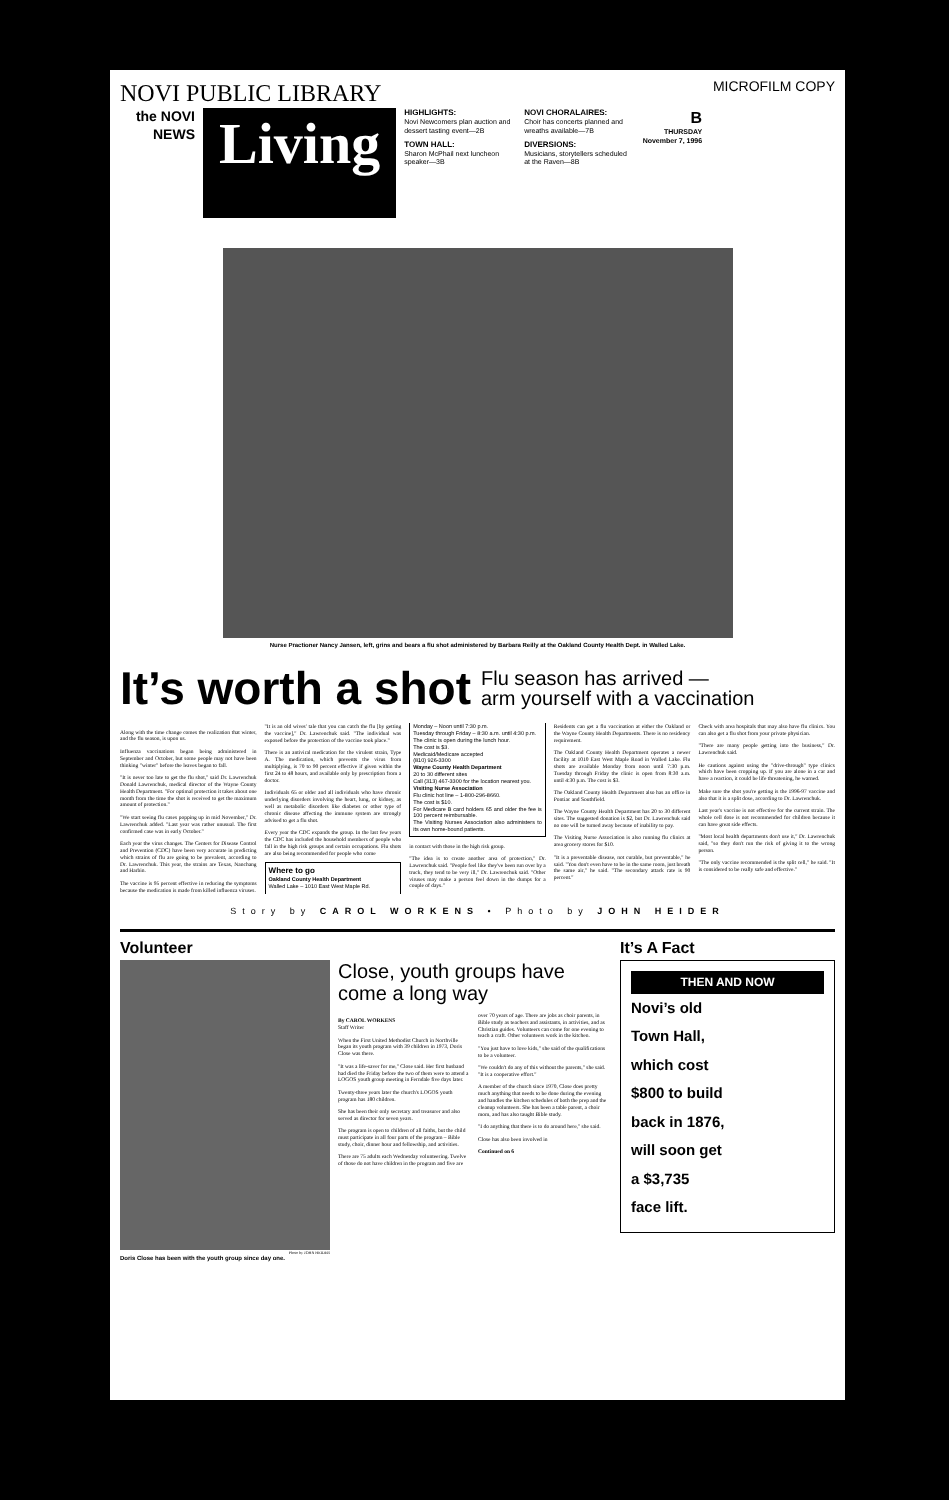NOVI PUBLIC LIBRARY
MICROFILM COPY
the NOVI
NEWS
Living
HIGHLIGHTS:
Novi Newcomers plan auction and dessert tasting event—2B
NOVI CHORALAIRES:
Choir has concerts planned and wreaths available—7B
TOWN HALL:
Sharon McPhail next luncheon speaker—3B
DIVERSIONS:
Musicians, storytellers scheduled at the Raven—8B
B
THURSDAY November 7, 1996
Nurse Practioner Nancy Jansen, left, grins and bears a flu shot administered by Barbara Reilly at the Oakland County Health Dept. in Walled Lake.
It’s worth a shot
Flu season has arrived —
arm yourself with a vaccination
Along with the time change comes the realization that winter, and the flu season, is upon us.
Influenza vaccinations began being administered in September and October, but some people may not have been thinking "winter" before the leaves began to fall.
"It is never too late to get the flu shot," said Dr. Lawrenchuk Donald Lawrenchuk, medical director of the Wayne County Health Department. "For optimal protection it takes about one month from the time the shot is received to get the maximum amount of protection."
"We start seeing flu cases popping up in mid November," Dr. Lawrenchuk added. "Last year was rather unusual. The first confirmed case was in early October."
Each year the virus changes. The Centers for Disease Control and Prevention (CDC) have been very accurate in predicting which strains of flu are going to be prevalent, according to Dr. Lawrenchuk. This year, the strains are Texas, Nanchang and Harbin.
The vaccine is 95 percent effective in reducing the symptoms because the medication is made from killed influenza viruses.
"It is an old wives' tale that you can catch the flu [by getting the vaccine]," Dr. Lawrenchuk said. "The individual was exposed before the protection of the vaccine took place."
There is an antiviral medication for the virulent strain, Type A. The medication, which prevents the virus from multiplying, is 70 to 90 percent effective if given within the first 24 to 48 hours, and available only by prescription from a doctor.
Individuals 65 or older and all individuals who have chronic underlying disorders involving the heart, lung, or kidney, as well as metabolic disorders like diabetes or other type of chronic disease affecting the immune system are strongly advised to get a flu shot.
Every year the CDC expands the group. In the last few years the CDC has included the household members of people who fall in the high risk groups and certain occupations. Flu shots are also being recommended for people who come
Where to go
Oakland County Health Department
Walled Lake – 1010 East West Maple Rd.
Monday – Noon until 7:30 p.m.
Tuesday through Friday – 8:30 a.m. until 4:30 p.m.
The clinic is open during the lunch hour.
The cost is $3.
Medicaid/Medicare accepted
(810) 926-3300
Wayne County Health Department
20 to 30 different sites
Call (313) 467-3300 for the location nearest you.
Visiting Nurse Association
Flu clinic hot line – 1-800-296-8660.
The cost is $10.
For Medicare B card holders 65 and older the fee is 100 percent reimbursable.
The Visiting Nurses Association also administers to its own home-bound patients.
in contact with those in the high risk group.
"The idea is to create another area of protection," Dr. Lawrenchuk said. "People feel like they've been run over by a truck, they tend to be very ill," Dr. Lawrenchuk said. "Other viruses may make a person feel down in the dumps for a couple of days."
Residents can get a flu vaccination at either the Oakland or the Wayne County Health Departments. There is no residency requirement.
The Oakland County Health Department operates a newer facility at 1010 East West Maple Road in Walled Lake. Flu shots are available Monday from noon until 7:30 p.m. Tuesday through Friday the clinic is open from 8:30 a.m. until 4:30 p.m. The cost is $3.
The Oakland County Health Department also has an office in Pontiac and Southfield.
The Wayne County Health Department has 20 to 30 different sites. The suggested donation is $2, but Dr. Lawrenchuk said no one will be turned away because of inability to pay.
The Visiting Nurse Association is also running flu clinics at area grocery stores for $10.
"It is a preventable disease, not curable, but preventable," he said. "You don't even have to be in the same room, just breath the same air," he said. "The secondary attack rate is 90 percent."
Check with area hospitals that may also have flu clinics. You can also get a flu shot from your private physician.
"There are many people getting into the business," Dr. Lawrenchuk said.
He cautions against using the "drive-through" type clinics which have been cropping up. If you are alone in a car and have a reaction, it could be life threatening, he warned.
Make sure the shot you're getting is the 1996-97 vaccine and also that it is a split dose, according to Dr. Lawrenchuk.
Last year's vaccine is not effective for the current strain. The whole cell dose is not recommended for children because it can have great side effects.
"Most local health departments don't use it," Dr. Lawrenchuk said, "so they don't run the risk of giving it to the wrong person.
"The only vaccine recommended is the split cell," he said. "It is considered to be really safe and effective."
Story by CAROL WORKENS • Photo by JOHN HEIDER
Volunteer
Photo by JOHN HEIDER
Doris Close has been with the youth group since day one.
Close, youth groups have come a long way
By CAROL WORKENS
Staff Writer
When the First United Methodist Church in Northville began its youth program with 39 children in 1973, Doris Close was there.
"It was a life-saver for me," Close said. Her first husband had died the Friday before the two of them were to attend a LOGOS youth group meeting in Ferndale five days later.
Twenty-three years later the church's LOGOS youth program has 180 children.
She has been their only secretary and treasurer and also served as director for seven years.
The program is open to children of all faiths, but the child must participate in all four parts of the program – Bible study, choir, dinner hour and fellowship, and activities.
There are 75 adults each Wednesday volunteering. Twelve of those do not have children in the program and five are over 70 years of age. There are jobs as choir parents, in Bible study as teachers and assistants, in activities, and as Christian guides. Volunteers can come for one evening to teach a craft. Other volunteers work in the kitchen.
"You just have to love kids," she said of the qualifications to be a volunteer.
"We couldn't do any of this without the parents," she said. "It is a cooperative effort."
A member of the church since 1970, Close does pretty much anything that needs to be done during the evening and handles the kitchen schedules of both the prep and the cleanup volunteers. She has been a table parent, a choir mom, and has also taught Bible study.
"I do anything that there is to do around here," she said.
Close has also been involved in
Continued on 6
It’s A Fact
THEN AND NOW
Novi’s old
Town Hall,
which cost
$800 to build
back in 1876,
will soon get
a $3,735
face lift.